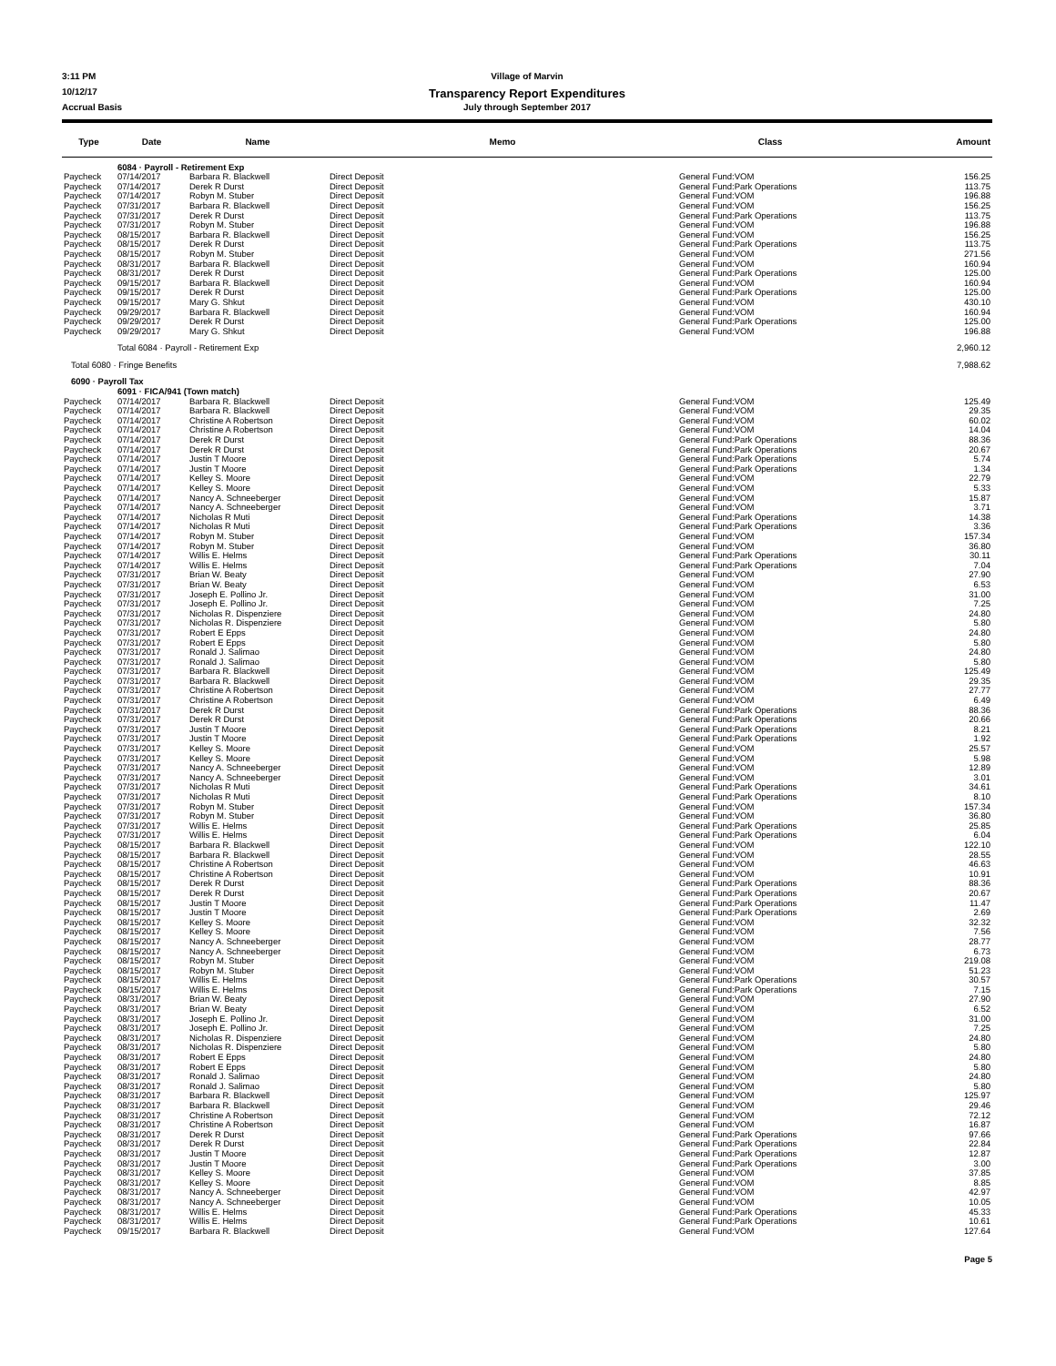3:11 PM Village of Marvin
10/12/17
Transparency Report Expenditures
Accrual Basis July through September 2017
| Type | Date | Name | Memo | Class | Amount |
| --- | --- | --- | --- | --- | --- |
| | 6084 · Payroll - Retirement Exp | | | | |
| Paycheck | 07/14/2017 | Barbara R. Blackwell | Direct Deposit | General Fund:VOM | 156.25 |
| Paycheck | 07/14/2017 | Derek R Durst | Direct Deposit | General Fund:Park Operations | 113.75 |
| Paycheck | 07/14/2017 | Robyn M. Stuber | Direct Deposit | General Fund:VOM | 196.88 |
| Paycheck | 07/31/2017 | Barbara R. Blackwell | Direct Deposit | General Fund:VOM | 156.25 |
| Paycheck | 07/31/2017 | Derek R Durst | Direct Deposit | General Fund:Park Operations | 113.75 |
| Paycheck | 07/31/2017 | Robyn M. Stuber | Direct Deposit | General Fund:VOM | 196.88 |
| Paycheck | 08/15/2017 | Barbara R. Blackwell | Direct Deposit | General Fund:VOM | 156.25 |
| Paycheck | 08/15/2017 | Derek R Durst | Direct Deposit | General Fund:Park Operations | 113.75 |
| Paycheck | 08/15/2017 | Robyn M. Stuber | Direct Deposit | General Fund:VOM | 271.56 |
| Paycheck | 08/31/2017 | Barbara R. Blackwell | Direct Deposit | General Fund:VOM | 160.94 |
| Paycheck | 08/31/2017 | Derek R Durst | Direct Deposit | General Fund:Park Operations | 125.00 |
| Paycheck | 09/15/2017 | Barbara R. Blackwell | Direct Deposit | General Fund:VOM | 160.94 |
| Paycheck | 09/15/2017 | Derek R Durst | Direct Deposit | General Fund:Park Operations | 125.00 |
| Paycheck | 09/15/2017 | Mary G. Shkut | Direct Deposit | General Fund:VOM | 430.10 |
| Paycheck | 09/29/2017 | Barbara R. Blackwell | Direct Deposit | General Fund:VOM | 160.94 |
| Paycheck | 09/29/2017 | Derek R Durst | Direct Deposit | General Fund:Park Operations | 125.00 |
| Paycheck | 09/29/2017 | Mary G. Shkut | Direct Deposit | General Fund:VOM | 196.88 |
| | Total 6084 · Payroll - Retirement Exp | | | | 2,960.12 |
| Total 6080 · Fringe Benefits | | | | | 7,988.62 |
| 6090 · Payroll Tax | | | | | |
| | 6091 · FICA/941 (Town match) | | | | |
| Paycheck | 07/14/2017 | Barbara R. Blackwell | Direct Deposit | General Fund:VOM | 125.49 |
| Paycheck | 07/14/2017 | Barbara R. Blackwell | Direct Deposit | General Fund:VOM | 29.35 |
| Paycheck | 07/14/2017 | Christine A Robertson | Direct Deposit | General Fund:VOM | 60.02 |
| Paycheck | 07/14/2017 | Christine A Robertson | Direct Deposit | General Fund:VOM | 14.04 |
| Paycheck | 07/14/2017 | Derek R Durst | Direct Deposit | General Fund:Park Operations | 88.36 |
| Paycheck | 07/14/2017 | Derek R Durst | Direct Deposit | General Fund:Park Operations | 20.67 |
| Paycheck | 07/14/2017 | Justin T Moore | Direct Deposit | General Fund:Park Operations | 5.74 |
| Paycheck | 07/14/2017 | Justin T Moore | Direct Deposit | General Fund:Park Operations | 1.34 |
| Paycheck | 07/14/2017 | Kelley S. Moore | Direct Deposit | General Fund:VOM | 22.79 |
| Paycheck | 07/14/2017 | Kelley S. Moore | Direct Deposit | General Fund:VOM | 5.33 |
| Paycheck | 07/14/2017 | Nancy A. Schneeberger | Direct Deposit | General Fund:VOM | 15.87 |
| Paycheck | 07/14/2017 | Nancy A. Schneeberger | Direct Deposit | General Fund:VOM | 3.71 |
| Paycheck | 07/14/2017 | Nicholas R Muti | Direct Deposit | General Fund:Park Operations | 14.38 |
| Paycheck | 07/14/2017 | Nicholas R Muti | Direct Deposit | General Fund:Park Operations | 3.36 |
| Paycheck | 07/14/2017 | Robyn M. Stuber | Direct Deposit | General Fund:VOM | 157.34 |
| Paycheck | 07/14/2017 | Robyn M. Stuber | Direct Deposit | General Fund:VOM | 36.80 |
| Paycheck | 07/14/2017 | Willis E. Helms | Direct Deposit | General Fund:Park Operations | 30.11 |
| Paycheck | 07/14/2017 | Willis E. Helms | Direct Deposit | General Fund:Park Operations | 7.04 |
| Paycheck | 07/31/2017 | Brian W. Beaty | Direct Deposit | General Fund:VOM | 27.90 |
| Paycheck | 07/31/2017 | Brian W. Beaty | Direct Deposit | General Fund:VOM | 6.53 |
| Paycheck | 07/31/2017 | Joseph E. Pollino Jr. | Direct Deposit | General Fund:VOM | 31.00 |
| Paycheck | 07/31/2017 | Joseph E. Pollino Jr. | Direct Deposit | General Fund:VOM | 7.25 |
| Paycheck | 07/31/2017 | Nicholas R. Dispenziere | Direct Deposit | General Fund:VOM | 24.80 |
| Paycheck | 07/31/2017 | Nicholas R. Dispenziere | Direct Deposit | General Fund:VOM | 5.80 |
| Paycheck | 07/31/2017 | Robert E Epps | Direct Deposit | General Fund:VOM | 24.80 |
| Paycheck | 07/31/2017 | Robert E Epps | Direct Deposit | General Fund:VOM | 5.80 |
| Paycheck | 07/31/2017 | Ronald J. Salimao | Direct Deposit | General Fund:VOM | 24.80 |
| Paycheck | 07/31/2017 | Ronald J. Salimao | Direct Deposit | General Fund:VOM | 5.80 |
| Paycheck | 07/31/2017 | Barbara R. Blackwell | Direct Deposit | General Fund:VOM | 125.49 |
| Paycheck | 07/31/2017 | Barbara R. Blackwell | Direct Deposit | General Fund:VOM | 29.35 |
| Paycheck | 07/31/2017 | Christine A Robertson | Direct Deposit | General Fund:VOM | 27.77 |
| Paycheck | 07/31/2017 | Christine A Robertson | Direct Deposit | General Fund:VOM | 6.49 |
| Paycheck | 07/31/2017 | Derek R Durst | Direct Deposit | General Fund:Park Operations | 88.36 |
| Paycheck | 07/31/2017 | Derek R Durst | Direct Deposit | General Fund:Park Operations | 20.66 |
| Paycheck | 07/31/2017 | Justin T Moore | Direct Deposit | General Fund:Park Operations | 8.21 |
| Paycheck | 07/31/2017 | Justin T Moore | Direct Deposit | General Fund:Park Operations | 1.92 |
| Paycheck | 07/31/2017 | Kelley S. Moore | Direct Deposit | General Fund:VOM | 25.57 |
| Paycheck | 07/31/2017 | Kelley S. Moore | Direct Deposit | General Fund:VOM | 5.98 |
| Paycheck | 07/31/2017 | Nancy A. Schneeberger | Direct Deposit | General Fund:VOM | 12.89 |
| Paycheck | 07/31/2017 | Nancy A. Schneeberger | Direct Deposit | General Fund:VOM | 3.01 |
| Paycheck | 07/31/2017 | Nicholas R Muti | Direct Deposit | General Fund:Park Operations | 34.61 |
| Paycheck | 07/31/2017 | Nicholas R Muti | Direct Deposit | General Fund:Park Operations | 8.10 |
| Paycheck | 07/31/2017 | Robyn M. Stuber | Direct Deposit | General Fund:VOM | 157.34 |
| Paycheck | 07/31/2017 | Robyn M. Stuber | Direct Deposit | General Fund:VOM | 36.80 |
| Paycheck | 07/31/2017 | Willis E. Helms | Direct Deposit | General Fund:Park Operations | 25.85 |
| Paycheck | 07/31/2017 | Willis E. Helms | Direct Deposit | General Fund:Park Operations | 6.04 |
| Paycheck | 08/15/2017 | Barbara R. Blackwell | Direct Deposit | General Fund:VOM | 122.10 |
| Paycheck | 08/15/2017 | Barbara R. Blackwell | Direct Deposit | General Fund:VOM | 28.55 |
| Paycheck | 08/15/2017 | Christine A Robertson | Direct Deposit | General Fund:VOM | 46.63 |
| Paycheck | 08/15/2017 | Christine A Robertson | Direct Deposit | General Fund:VOM | 10.91 |
| Paycheck | 08/15/2017 | Derek R Durst | Direct Deposit | General Fund:Park Operations | 88.36 |
| Paycheck | 08/15/2017 | Derek R Durst | Direct Deposit | General Fund:Park Operations | 20.67 |
| Paycheck | 08/15/2017 | Justin T Moore | Direct Deposit | General Fund:Park Operations | 11.47 |
| Paycheck | 08/15/2017 | Justin T Moore | Direct Deposit | General Fund:Park Operations | 2.69 |
| Paycheck | 08/15/2017 | Kelley S. Moore | Direct Deposit | General Fund:VOM | 32.32 |
| Paycheck | 08/15/2017 | Kelley S. Moore | Direct Deposit | General Fund:VOM | 7.56 |
| Paycheck | 08/15/2017 | Nancy A. Schneeberger | Direct Deposit | General Fund:VOM | 28.77 |
| Paycheck | 08/15/2017 | Nancy A. Schneeberger | Direct Deposit | General Fund:VOM | 6.73 |
| Paycheck | 08/15/2017 | Robyn M. Stuber | Direct Deposit | General Fund:VOM | 219.08 |
| Paycheck | 08/15/2017 | Robyn M. Stuber | Direct Deposit | General Fund:VOM | 51.23 |
| Paycheck | 08/15/2017 | Willis E. Helms | Direct Deposit | General Fund:Park Operations | 30.57 |
| Paycheck | 08/15/2017 | Willis E. Helms | Direct Deposit | General Fund:Park Operations | 7.15 |
| Paycheck | 08/31/2017 | Brian W. Beaty | Direct Deposit | General Fund:VOM | 27.90 |
| Paycheck | 08/31/2017 | Brian W. Beaty | Direct Deposit | General Fund:VOM | 6.52 |
| Paycheck | 08/31/2017 | Joseph E. Pollino Jr. | Direct Deposit | General Fund:VOM | 31.00 |
| Paycheck | 08/31/2017 | Joseph E. Pollino Jr. | Direct Deposit | General Fund:VOM | 7.25 |
| Paycheck | 08/31/2017 | Nicholas R. Dispenziere | Direct Deposit | General Fund:VOM | 24.80 |
| Paycheck | 08/31/2017 | Nicholas R. Dispenziere | Direct Deposit | General Fund:VOM | 5.80 |
| Paycheck | 08/31/2017 | Robert E Epps | Direct Deposit | General Fund:VOM | 24.80 |
| Paycheck | 08/31/2017 | Robert E Epps | Direct Deposit | General Fund:VOM | 5.80 |
| Paycheck | 08/31/2017 | Ronald J. Salimao | Direct Deposit | General Fund:VOM | 24.80 |
| Paycheck | 08/31/2017 | Ronald J. Salimao | Direct Deposit | General Fund:VOM | 5.80 |
| Paycheck | 08/31/2017 | Barbara R. Blackwell | Direct Deposit | General Fund:VOM | 125.97 |
| Paycheck | 08/31/2017 | Barbara R. Blackwell | Direct Deposit | General Fund:VOM | 29.46 |
| Paycheck | 08/31/2017 | Christine A Robertson | Direct Deposit | General Fund:VOM | 72.12 |
| Paycheck | 08/31/2017 | Christine A Robertson | Direct Deposit | General Fund:VOM | 16.87 |
| Paycheck | 08/31/2017 | Derek R Durst | Direct Deposit | General Fund:Park Operations | 97.66 |
| Paycheck | 08/31/2017 | Derek R Durst | Direct Deposit | General Fund:Park Operations | 22.84 |
| Paycheck | 08/31/2017 | Justin T Moore | Direct Deposit | General Fund:Park Operations | 12.87 |
| Paycheck | 08/31/2017 | Justin T Moore | Direct Deposit | General Fund:Park Operations | 3.00 |
| Paycheck | 08/31/2017 | Kelley S. Moore | Direct Deposit | General Fund:VOM | 37.85 |
| Paycheck | 08/31/2017 | Kelley S. Moore | Direct Deposit | General Fund:VOM | 8.85 |
| Paycheck | 08/31/2017 | Nancy A. Schneeberger | Direct Deposit | General Fund:VOM | 42.97 |
| Paycheck | 08/31/2017 | Nancy A. Schneeberger | Direct Deposit | General Fund:VOM | 10.05 |
| Paycheck | 08/31/2017 | Willis E. Helms | Direct Deposit | General Fund:Park Operations | 45.33 |
| Paycheck | 08/31/2017 | Willis E. Helms | Direct Deposit | General Fund:Park Operations | 10.61 |
| Paycheck | 09/15/2017 | Barbara R. Blackwell | Direct Deposit | General Fund:VOM | 127.64 |
Page 5